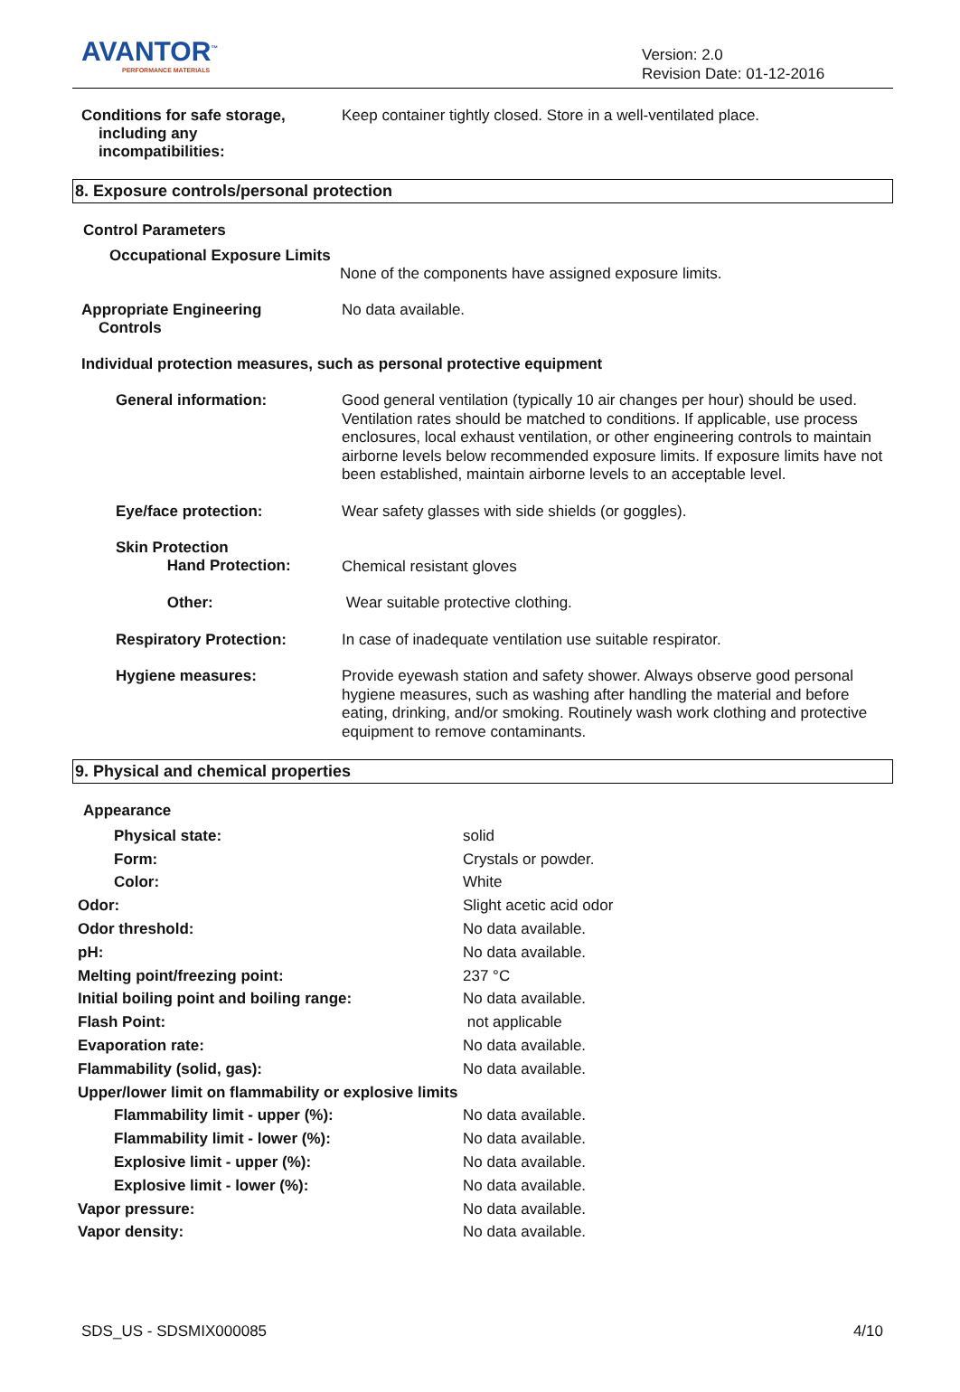AVANTOR<sup>™</sup>
PERFORMANCE MATERIALS
Version: 2.0
Revision Date: 01-12-2016
Conditions for safe storage,
including any
incompatibilities:
Keep container tightly closed. Store in a well-ventilated place.
8. Exposure controls/personal protection
Control Parameters
Occupational Exposure Limits
None of the components have assigned exposure limits.
Appropriate Engineering
Controls
No data available.
Individual protection measures, such as personal protective equipment
General information:
Good general ventilation (typically 10 air changes per hour) should be used. Ventilation rates should be matched to conditions. If applicable, use process enclosures, local exhaust ventilation, or other engineering controls to maintain airborne levels below recommended exposure limits. If exposure limits have not been established, maintain airborne levels to an acceptable level.
Eye/face protection:
Wear safety glasses with side shields (or goggles).
Skin Protection
Hand Protection:
Chemical resistant gloves
Other:
Wear suitable protective clothing.
Respiratory Protection:
In case of inadequate ventilation use suitable respirator.
Hygiene measures:
Provide eyewash station and safety shower. Always observe good personal hygiene measures, such as washing after handling the material and before eating, drinking, and/or smoking. Routinely wash work clothing and protective equipment to remove contaminants.
9. Physical and chemical properties
Appearance
| Physical state: | solid |
| Form: | Crystals or powder. |
| Color: | White |
| Odor: | Slight acetic acid odor |
| Odor threshold: | No data available. |
| pH: | No data available. |
| Melting point/freezing point: | 237 °C |
| Initial boiling point and boiling range: | No data available. |
| Flash Point: | not applicable |
| Evaporation rate: | No data available. |
| Flammability (solid, gas): | No data available. |
| Upper/lower limit on flammability or explosive limits | |
| Flammability limit - upper (%): | No data available. |
| Flammability limit - lower (%): | No data available. |
| Explosive limit - upper (%): | No data available. |
| Explosive limit - lower (%): | No data available. |
| Vapor pressure: | No data available. |
| Vapor density: | No data available. |
SDS_US - SDSMIX000085 4/10